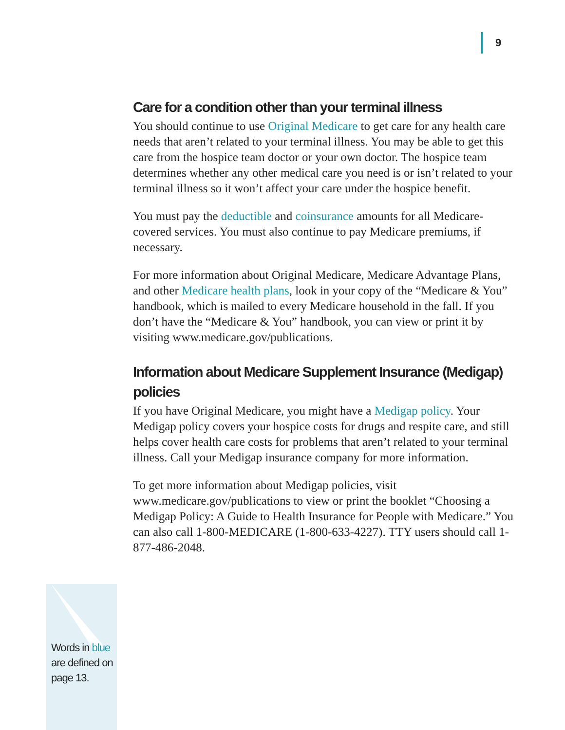9
Care for a condition other than your terminal illness
You should continue to use Original Medicare to get care for any health care needs that aren’t related to your terminal illness. You may be able to get this care from the hospice team doctor or your own doctor. The hospice team determines whether any other medical care you need is or isn’t related to your terminal illness so it won’t affect your care under the hospice benefit.
You must pay the deductible and coinsurance amounts for all Medicare-covered services. You must also continue to pay Medicare premiums, if necessary.
For more information about Original Medicare, Medicare Advantage Plans, and other Medicare health plans, look in your copy of the “Medicare & You” handbook, which is mailed to every Medicare household in the fall. If you don’t have the “Medicare & You” handbook, you can view or print it by visiting www.medicare.gov/publications.
Information about Medicare Supplement Insurance (Medigap) policies
If you have Original Medicare, you might have a Medigap policy. Your Medigap policy covers your hospice costs for drugs and respite care, and still helps cover health care costs for problems that aren’t related to your terminal illness. Call your Medigap insurance company for more information.
To get more information about Medigap policies, visit www.medicare.gov/publications to view or print the booklet “Choosing a Medigap Policy: A Guide to Health Insurance for People with Medicare.” You can also call 1-800-MEDICARE (1-800-633-4227). TTY users should call 1-877-486-2048.
Words in blue
are defined on
page 13.